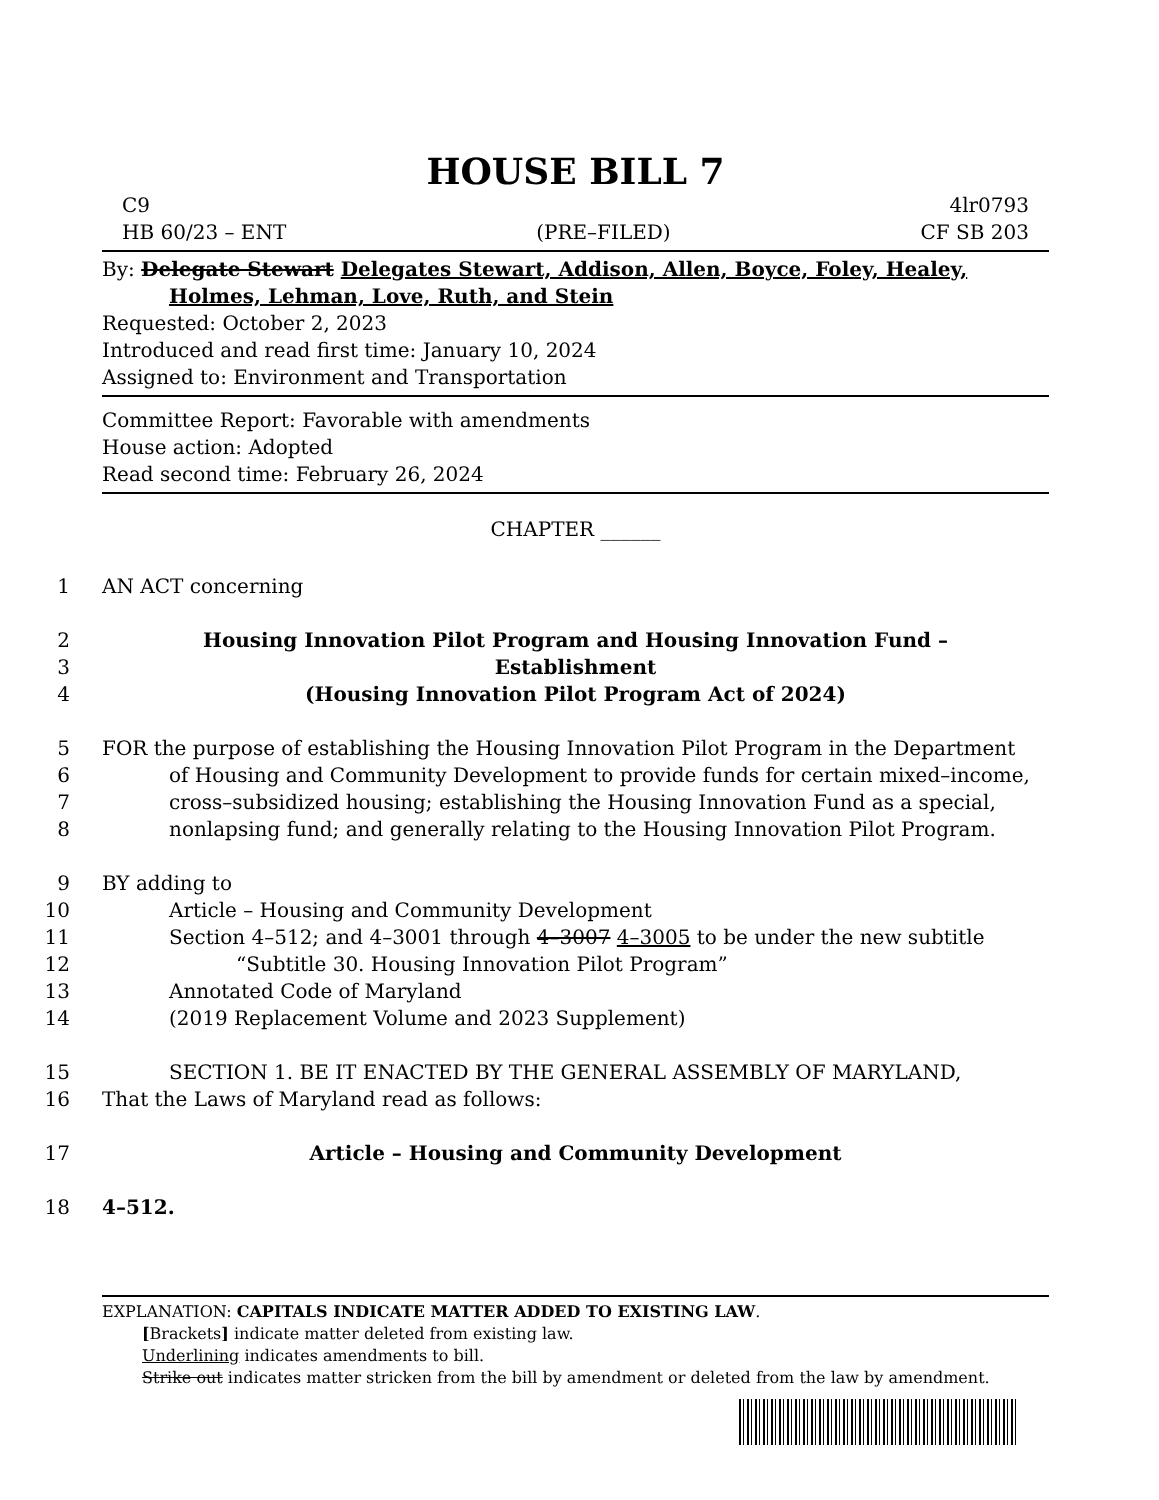HOUSE BILL 7
C9 4lr0793
HB 60/23 – ENT (PRE–FILED) CF SB 203
By: Delegate Stewart Delegates Stewart, Addison, Allen, Boyce, Foley, Healey,
Holmes, Lehman, Love, Ruth, and Stein
Requested: October 2, 2023
Introduced and read first time: January 10, 2024
Assigned to: Environment and Transportation
Committee Report: Favorable with amendments
House action: Adopted
Read second time: February 26, 2024
CHAPTER ______
1 AN ACT concerning
2 Housing Innovation Pilot Program and Housing Innovation Fund –
3 Establishment
4 (Housing Innovation Pilot Program Act of 2024)
5 FOR the purpose of establishing the Housing Innovation Pilot Program in the Department
6 of Housing and Community Development to provide funds for certain mixed–income,
7 cross–subsidized housing; establishing the Housing Innovation Fund as a special,
8 nonlapsing fund; and generally relating to the Housing Innovation Pilot Program.
9 BY adding to
10 Article – Housing and Community Development
11 Section 4–512; and 4–3001 through 4–3007 4–3005 to be under the new subtitle
12 “Subtitle 30. Housing Innovation Pilot Program”
13 Annotated Code of Maryland
14 (2019 Replacement Volume and 2023 Supplement)
15 SECTION 1. BE IT ENACTED BY THE GENERAL ASSEMBLY OF MARYLAND,
16 That the Laws of Maryland read as follows:
17 Article – Housing and Community Development
18 4–512.
EXPLANATION: CAPITALS INDICATE MATTER ADDED TO EXISTING LAW.
[Brackets] indicate matter deleted from existing law.
Underlining indicates amendments to bill.
Strike out indicates matter stricken from the bill by amendment or deleted from the law by amendment.